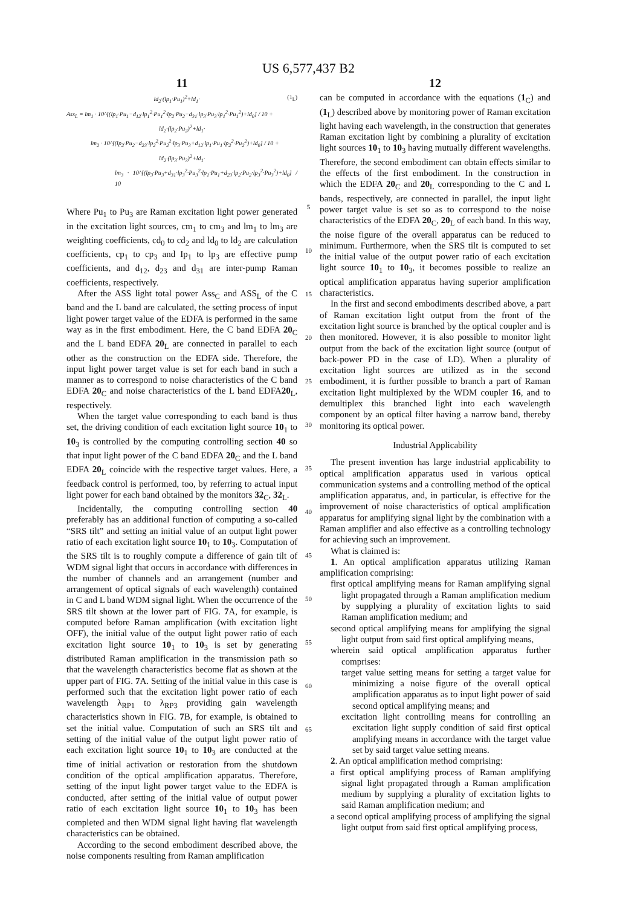US 6,577,437 B2
11
ld<sub>2</sub>·(lp<sub>1</sub>·Pu<sub>1</sub>)<sup>2</sup>+ld<sub>1</sub>· (1<sub>L</sub>)
Ass<sub>L</sub> = lm<sub>1</sub> · 10^[(lp<sub>1</sub>·Pu<sub>1</sub>−d<sub>12</sub>·lp<sub>1</sub><sup>2</sup>·Pu<sub>1</sub><sup>2</sup>·lp<sub>2</sub>·Pu<sub>2</sub>−d<sub>31</sub>·lp<sub>3</sub>·Pu<sub>3</sub>·lp<sub>1</sub><sup>2</sup>·Pu<sub>1</sub><sup>2</sup>)+ld<sub>0</sub>] / 10 +
ld<sub>2</sub>·(lp<sub>2</sub>·Pu<sub>2</sub>)<sup>2</sup>+ld<sub>1</sub>·
lm<sub>2</sub> · 10^[(lp<sub>2</sub>·Pu<sub>2</sub>−d<sub>23</sub>·lp<sub>2</sub><sup>2</sup>·Pu<sub>2</sub><sup>2</sup>·lp<sub>3</sub>·Pu<sub>3</sub>+d<sub>12</sub>·lp<sub>1</sub>·Pu<sub>1</sub>·lp<sub>2</sub><sup>2</sup>·Pu<sub>2</sub><sup>2</sup>)+ld<sub>0</sub>] / 10 +
ld<sub>2</sub>·(lp<sub>3</sub>·Pu<sub>3</sub>)<sup>2</sup>+ld<sub>1</sub>·
lm<sub>3</sub> · 10^[(lp<sub>3</sub>·Pu<sub>3</sub>+d<sub>31</sub>·lp<sub>3</sub><sup>2</sup>·Pu<sub>3</sub><sup>2</sup>·lp<sub>1</sub>·Pu<sub>1</sub>+d<sub>23</sub>·lp<sub>2</sub>·Pu<sub>2</sub>·lp<sub>3</sub><sup>2</sup>·Pu<sub>3</sub><sup>2</sup>)+ld<sub>0</sub>] / 10
Where Pu<sub>1</sub> to Pu<sub>3</sub> are Raman excitation light power generated in the excitation light sources, cm<sub>1</sub> to cm<sub>3</sub> and lm<sub>1</sub> to lm<sub>3</sub> are weighting coefficients, cd<sub>0</sub> to cd<sub>2</sub> and ld<sub>0</sub> to ld<sub>2</sub> are calculation coefficients, cp<sub>1</sub> to cp<sub>3</sub> and Ip<sub>1</sub> to lp<sub>3</sub> are effective pump coefficients, and d<sub>12</sub>, d<sub>23</sub> and d<sub>31</sub> are inter-pump Raman coefficients, respectively.
After the ASS light total power Ass<sub>C</sub> and ASS<sub>L</sub> of the C band and the L band are calculated, the setting process of input light power target value of the EDFA is performed in the same way as in the first embodiment. Here, the C band EDFA 20<sub>C</sub> and the L band EDFA 20<sub>L</sub> are connected in parallel to each other as the construction on the EDFA side. Therefore, the input light power target value is set for each band in such a manner as to correspond to noise characteristics of the C band EDFA 20<sub>C</sub> and noise characteristics of the L band EDFA20<sub>L</sub>, respectively.
When the target value corresponding to each band is thus set, the driving condition of each excitation light source 10<sub>1</sub> to 10<sub>3</sub> is controlled by the computing controlling section 40 so that input light power of the C band EDFA 20<sub>C</sub> and the L band EDFA 20<sub>L</sub> coincide with the respective target values. Here, a feedback control is performed, too, by referring to actual input light power for each band obtained by the monitors 32<sub>C</sub>, 32<sub>L</sub>.
Incidentally, the computing controlling section 40 preferably has an additional function of computing a so-called “SRS tilt” and setting an initial value of an output light power ratio of each excitation light source 10<sub>1</sub> to 10<sub>3</sub>. Computation of the SRS tilt is to roughly compute a difference of gain tilt of WDM signal light that occurs in accordance with differences in the number of channels and an arrangement (number and arrangement of optical signals of each wavelength) contained in C and L band WDM signal light. When the occurrence of the SRS tilt shown at the lower part of FIG. 7 A, for example, is computed before Raman amplification (with excitation light OFF), the initial value of the output light power ratio of each excitation light source 10<sub>1</sub> to 10<sub>3</sub> is set by generating distributed Raman amplification in the transmission path so that the wavelength characteristics become flat as shown at the upper part of FIG. 7 A. Setting of the initial value in this case is performed such that the excitation light power ratio of each wavelength λ<sub>RP1</sub> to λ<sub>RP3</sub> providing gain wavelength characteristics shown in FIG. 7 B, for example, is obtained to set the initial value. Computation of such an SRS tilt and setting of the initial value of the output light power ratio of each excitation light source 10<sub>1</sub> to 10<sub>3</sub> are conducted at the time of initial activation or restoration from the shutdown condition of the optical amplification apparatus. Therefore, setting of the input light power target value to the EDFA is conducted, after setting of the initial value of output power ratio of each excitation light source 10<sub>1</sub> to 10<sub>3</sub> has been completed and then WDM signal light having flat wavelength characteristics can be obtained.
According to the second embodiment described above, the noise components resulting from Raman amplification
5
10
15
20
25
30
35
40
45
50
55
60
65
12
can be computed in accordance with the equations (1<sub>C</sub>) and (1<sub>L</sub>) described above by monitoring power of Raman excitation light having each wavelength, in the construction that generates Raman excitation light by combining a plurality of excitation light sources 10<sub>1</sub> to 10<sub>3</sub> having mutually different wavelengths. Therefore, the second embodiment can obtain effects similar to the effects of the first embodiment. In the construction in which the EDFA 20<sub>C</sub> and 20<sub>L</sub> corresponding to the C and L bands, respectively, are connected in parallel, the input light power target value is set so as to correspond to the noise characteristics of the EDFA 20<sub>C</sub>, 20<sub>L</sub> of each band. In this way, the noise figure of the overall apparatus can be reduced to minimum. Furthermore, when the SRS tilt is computed to set the initial value of the output power ratio of each excitation light source 10<sub>1</sub> to 10<sub>3</sub>, it becomes possible to realize an optical amplification apparatus having superior amplification characteristics.
In the first and second embodiments described above, a part of Raman excitation light output from the front of the excitation light source is branched by the optical coupler and is then monitored. However, it is also possible to monitor light output from the back of the excitation light source (output of back-power PD in the case of LD). When a plurality of excitation light sources are utilized as in the second embodiment, it is further possible to branch a part of Raman excitation light multiplexed by the WDM coupler 16, and to demultiplex this branched light into each wavelength component by an optical filter having a narrow band, thereby monitoring its optical power.
Industrial Applicability
The present invention has large industrial applicability to optical amplification apparatus used in various optical communication systems and a controlling method of the optical amplification apparatus, and, in particular, is effective for the improvement of noise characteristics of optical amplification apparatus for amplifying signal light by the combination with a Raman amplifier and also effective as a controlling technology for achieving such an improvement.
What is claimed is:
1. An optical amplification apparatus utilizing Raman amplification comprising:
first optical amplifying means for Raman amplifying signal light propagated through a Raman amplification medium by supplying a plurality of excitation lights to said Raman amplification medium; and
second optical amplifying means for amplifying the signal light output from said first optical amplifying means,
wherein said optical amplification apparatus further comprises:
target value setting means for setting a target value for minimizing a noise figure of the overall optical amplification apparatus as to input light power of said second optical amplifying means; and
excitation light controlling means for controlling an excitation light supply condition of said first optical amplifying means in accordance with the target value set by said target value setting means.
2. An optical amplification method comprising:
a first optical amplifying process of Raman amplifying signal light propagated through a Raman amplification medium by supplying a plurality of excitation lights to said Raman amplification medium; and
a second optical amplifying process of amplifying the signal light output from said first optical amplifying process,